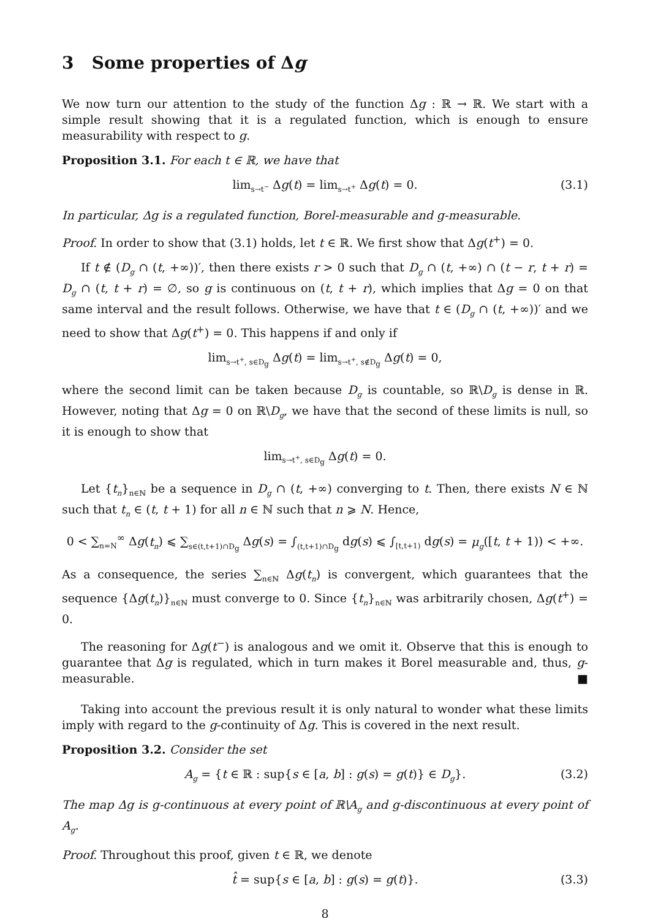3 Some properties of Δg
We now turn our attention to the study of the function Δg : ℝ → ℝ. We start with a simple result showing that it is a regulated function, which is enough to ensure measurability with respect to g.
Proposition 3.1. For each t ∈ ℝ, we have that
lim<sub>s→t<sup>−</sup></sub> Δg(t) = lim<sub>s→t<sup>+</sup></sub> Δg(t) = 0. (3.1)
In particular, Δg is a regulated function, Borel-measurable and g-measurable.
Proof. In order to show that (3.1) holds, let t ∈ ℝ. We first show that Δg(t<sup>+</sup>) = 0.
If t ∉ (D<sub>g</sub> ∩ (t, +∞))′, then there exists r > 0 such that D<sub>g</sub> ∩ (t, +∞) ∩ (t − r, t + r) = D<sub>g</sub> ∩ (t, t + r) = ∅, so g is continuous on (t, t + r), which implies that Δg = 0 on that same interval and the result follows. Otherwise, we have that t ∈ (D<sub>g</sub> ∩ (t, +∞))′ and we need to show that Δg(t<sup>+</sup>) = 0. This happens if and only if
lim<sub>s→t<sup>+</sup>, s∈D<sub>g</sub></sub> Δg(t) = lim<sub>s→t<sup>+</sup>, s∉D<sub>g</sub></sub> Δg(t) = 0,
where the second limit can be taken because D<sub>g</sub> is countable, so ℝ\D<sub>g</sub> is dense in ℝ. However, noting that Δg = 0 on ℝ\D<sub>g</sub>, we have that the second of these limits is null, so it is enough to show that
lim<sub>s→t<sup>+</sup>, s∈D<sub>g</sub></sub> Δg(t) = 0.
Let {t<sub>n</sub>}<sub>n∈ℕ</sub> be a sequence in D<sub>g</sub> ∩ (t, +∞) converging to t. Then, there exists N ∈ ℕ such that t<sub>n</sub> ∈ (t, t + 1) for all n ∈ ℕ such that n ⩾ N. Hence,
0 < ∑<sub>n=N</sub><sup>∞</sup> Δg(t<sub>n</sub>) ⩽ ∑<sub>s∈(t,t+1)∩D<sub>g</sub></sub> Δg(s) = ∫<sub>(t,t+1)∩D<sub>g</sub></sub> dg(s) ⩽ ∫<sub>[t,t+1)</sub> dg(s) = μ<sub>g</sub>([t, t + 1)) < +∞.
As a consequence, the series ∑<sub>n∈ℕ</sub> Δg(t<sub>n</sub>) is convergent, which guarantees that the sequence {Δg(t<sub>n</sub>)}<sub>n∈ℕ</sub> must converge to 0. Since {t<sub>n</sub>}<sub>n∈ℕ</sub> was arbitrarily chosen, Δg(t<sup>+</sup>) = 0.
The reasoning for Δg(t<sup>−</sup>) is analogous and we omit it. Observe that this is enough to guarantee that Δg is regulated, which in turn makes it Borel measurable and, thus, g-measurable. ■
Taking into account the previous result it is only natural to wonder what these limits imply with regard to the g-continuity of Δg. This is covered in the next result.
Proposition 3.2. Consider the set
A<sub>g</sub> = {t ∈ ℝ : sup{s ∈ [a, b] : g(s) = g(t)} ∈ D<sub>g</sub>}. (3.2)
The map Δg is g-continuous at every point of ℝ\A<sub>g</sub> and g-discontinuous at every point of A<sub>g</sub>.
Proof. Throughout this proof, given t ∈ ℝ, we denote
t̂ = sup{s ∈ [a, b] : g(s) = g(t)}. (3.3)
8